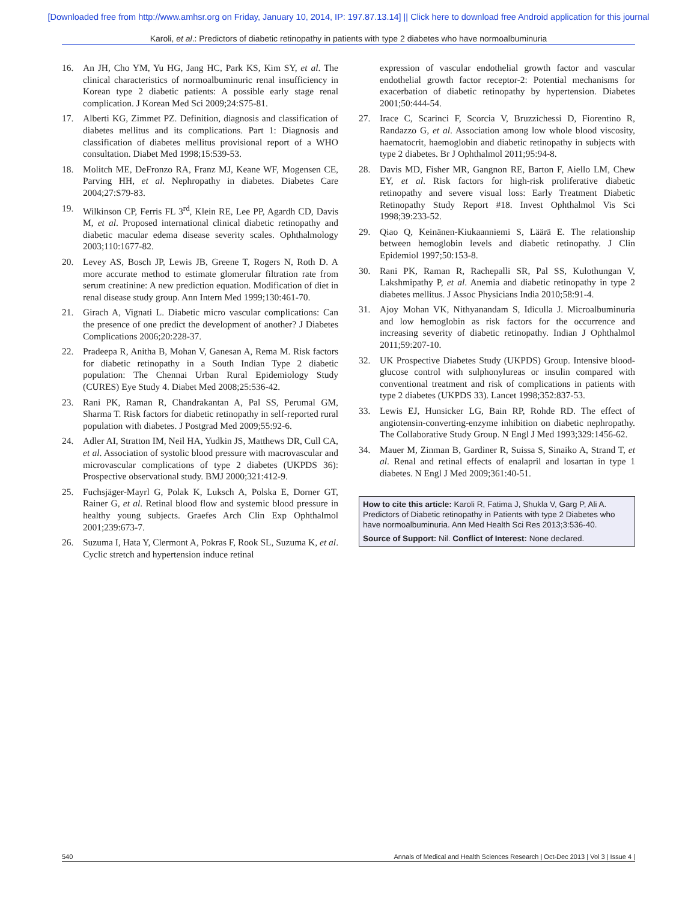[Downloaded free from http://www.amhsr.org on Friday, January 10, 2014, IP: 197.87.13.14] || Click here to download free Android application for this journal
Karoli, et al.: Predictors of diabetic retinopathy in patients with type 2 diabetes who have normoalbuminuria
16. An JH, Cho YM, Yu HG, Jang HC, Park KS, Kim SY, et al. The clinical characteristics of normoalbuminuric renal insufficiency in Korean type 2 diabetic patients: A possible early stage renal complication. J Korean Med Sci 2009;24:S75-81.
17. Alberti KG, Zimmet PZ. Definition, diagnosis and classification of diabetes mellitus and its complications. Part 1: Diagnosis and classification of diabetes mellitus provisional report of a WHO consultation. Diabet Med 1998;15:539-53.
18. Molitch ME, DeFronzo RA, Franz MJ, Keane WF, Mogensen CE, Parving HH, et al. Nephropathy in diabetes. Diabetes Care 2004;27:S79-83.
19. Wilkinson CP, Ferris FL 3<sup>rd</sup>, Klein RE, Lee PP, Agardh CD, Davis M, et al. Proposed international clinical diabetic retinopathy and diabetic macular edema disease severity scales. Ophthalmology 2003;110:1677-82.
20. Levey AS, Bosch JP, Lewis JB, Greene T, Rogers N, Roth D. A more accurate method to estimate glomerular filtration rate from serum creatinine: A new prediction equation. Modification of diet in renal disease study group. Ann Intern Med 1999;130:461-70.
21. Girach A, Vignati L. Diabetic micro vascular complications: Can the presence of one predict the development of another? J Diabetes Complications 2006;20:228-37.
22. Pradeepa R, Anitha B, Mohan V, Ganesan A, Rema M. Risk factors for diabetic retinopathy in a South Indian Type 2 diabetic population: The Chennai Urban Rural Epidemiology Study (CURES) Eye Study 4. Diabet Med 2008;25:536-42.
23. Rani PK, Raman R, Chandrakantan A, Pal SS, Perumal GM, Sharma T. Risk factors for diabetic retinopathy in self-reported rural population with diabetes. J Postgrad Med 2009;55:92-6.
24. Adler AI, Stratton IM, Neil HA, Yudkin JS, Matthews DR, Cull CA, et al. Association of systolic blood pressure with macrovascular and microvascular complications of type 2 diabetes (UKPDS 36): Prospective observational study. BMJ 2000;321:412-9.
25. Fuchsjäger-Mayrl G, Polak K, Luksch A, Polska E, Dorner GT, Rainer G, et al. Retinal blood flow and systemic blood pressure in healthy young subjects. Graefes Arch Clin Exp Ophthalmol 2001;239:673-7.
26. Suzuma I, Hata Y, Clermont A, Pokras F, Rook SL, Suzuma K, et al. Cyclic stretch and hypertension induce retinal
expression of vascular endothelial growth factor and vascular endothelial growth factor receptor-2: Potential mechanisms for exacerbation of diabetic retinopathy by hypertension. Diabetes 2001;50:444-54.
27. Irace C, Scarinci F, Scorcia V, Bruzzichessi D, Fiorentino R, Randazzo G, et al. Association among low whole blood viscosity, haematocrit, haemoglobin and diabetic retinopathy in subjects with type 2 diabetes. Br J Ophthalmol 2011;95:94-8.
28. Davis MD, Fisher MR, Gangnon RE, Barton F, Aiello LM, Chew EY, et al. Risk factors for high-risk proliferative diabetic retinopathy and severe visual loss: Early Treatment Diabetic Retinopathy Study Report #18. Invest Ophthalmol Vis Sci 1998;39:233-52.
29. Qiao Q, Keinänen-Kiukaanniemi S, Läärä E. The relationship between hemoglobin levels and diabetic retinopathy. J Clin Epidemiol 1997;50:153-8.
30. Rani PK, Raman R, Rachepalli SR, Pal SS, Kulothungan V, Lakshmipathy P, et al. Anemia and diabetic retinopathy in type 2 diabetes mellitus. J Assoc Physicians India 2010;58:91-4.
31. Ajoy Mohan VK, Nithyanandam S, Idiculla J. Microalbuminuria and low hemoglobin as risk factors for the occurrence and increasing severity of diabetic retinopathy. Indian J Ophthalmol 2011;59:207-10.
32. UK Prospective Diabetes Study (UKPDS) Group. Intensive blood-glucose control with sulphonylureas or insulin compared with conventional treatment and risk of complications in patients with type 2 diabetes (UKPDS 33). Lancet 1998;352:837-53.
33. Lewis EJ, Hunsicker LG, Bain RP, Rohde RD. The effect of angiotensin-converting-enzyme inhibition on diabetic nephropathy. The Collaborative Study Group. N Engl J Med 1993;329:1456-62.
34. Mauer M, Zinman B, Gardiner R, Suissa S, Sinaiko A, Strand T, et al. Renal and retinal effects of enalapril and losartan in type 1 diabetes. N Engl J Med 2009;361:40-51.
How to cite this article: Karoli R, Fatima J, Shukla V, Garg P, Ali A. Predictors of Diabetic retinopathy in Patients with type 2 Diabetes who have normoalbuminuria. Ann Med Health Sci Res 2013;3:536-40.
Source of Support: Nil. Conflict of Interest: None declared.
540 Annals of Medical and Health Sciences Research | Oct-Dec 2013 | Vol 3 | Issue 4 |